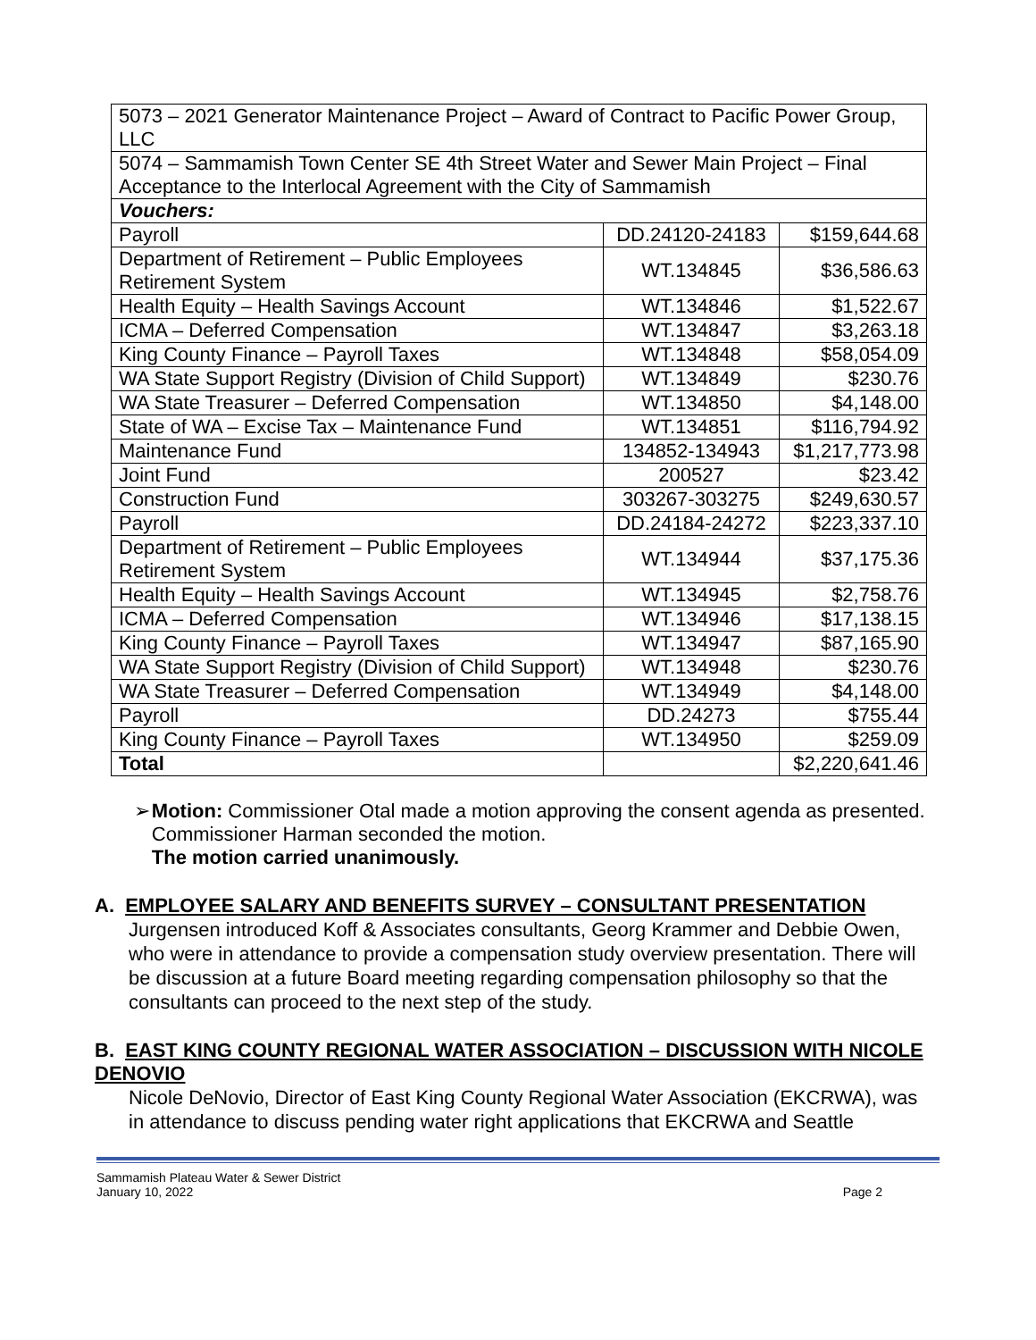| 5073 – 2021 Generator Maintenance Project – Award of Contract to Pacific Power Group, LLC | | |
| 5074 – Sammamish Town Center SE 4th Street Water and Sewer Main Project – Final Acceptance to the Interlocal Agreement with the City of Sammamish | | |
| Vouchers: | | |
| Payroll | DD.24120-24183 | $159,644.68 |
| Department of Retirement – Public Employees Retirement System | WT.134845 | $36,586.63 |
| Health Equity – Health Savings Account | WT.134846 | $1,522.67 |
| ICMA – Deferred Compensation | WT.134847 | $3,263.18 |
| King County Finance – Payroll Taxes | WT.134848 | $58,054.09 |
| WA State Support Registry (Division of Child Support) | WT.134849 | $230.76 |
| WA State Treasurer – Deferred Compensation | WT.134850 | $4,148.00 |
| State of WA – Excise Tax – Maintenance Fund | WT.134851 | $116,794.92 |
| Maintenance Fund | 134852-134943 | $1,217,773.98 |
| Joint Fund | 200527 | $23.42 |
| Construction Fund | 303267-303275 | $249,630.57 |
| Payroll | DD.24184-24272 | $223,337.10 |
| Department of Retirement – Public Employees Retirement System | WT.134944 | $37,175.36 |
| Health Equity – Health Savings Account | WT.134945 | $2,758.76 |
| ICMA – Deferred Compensation | WT.134946 | $17,138.15 |
| King County Finance – Payroll Taxes | WT.134947 | $87,165.90 |
| WA State Support Registry (Division of Child Support) | WT.134948 | $230.76 |
| WA State Treasurer – Deferred Compensation | WT.134949 | $4,148.00 |
| Payroll | DD.24273 | $755.44 |
| King County Finance – Payroll Taxes | WT.134950 | $259.09 |
| Total | | $2,220,641.46 |
➢ Motion: Commissioner Otal made a motion approving the consent agenda as presented. Commissioner Harman seconded the motion.
The motion carried unanimously.
A. EMPLOYEE SALARY AND BENEFITS SURVEY – CONSULTANT PRESENTATION
Jurgensen introduced Koff & Associates consultants, Georg Krammer and Debbie Owen, who were in attendance to provide a compensation study overview presentation. There will be discussion at a future Board meeting regarding compensation philosophy so that the consultants can proceed to the next step of the study.
B. EAST KING COUNTY REGIONAL WATER ASSOCIATION – DISCUSSION WITH NICOLE DENOVIO
Nicole DeNovio, Director of East King County Regional Water Association (EKCRWA), was in attendance to discuss pending water right applications that EKCRWA and Seattle
Sammamish Plateau Water & Sewer District
January 10, 2022
Page 2